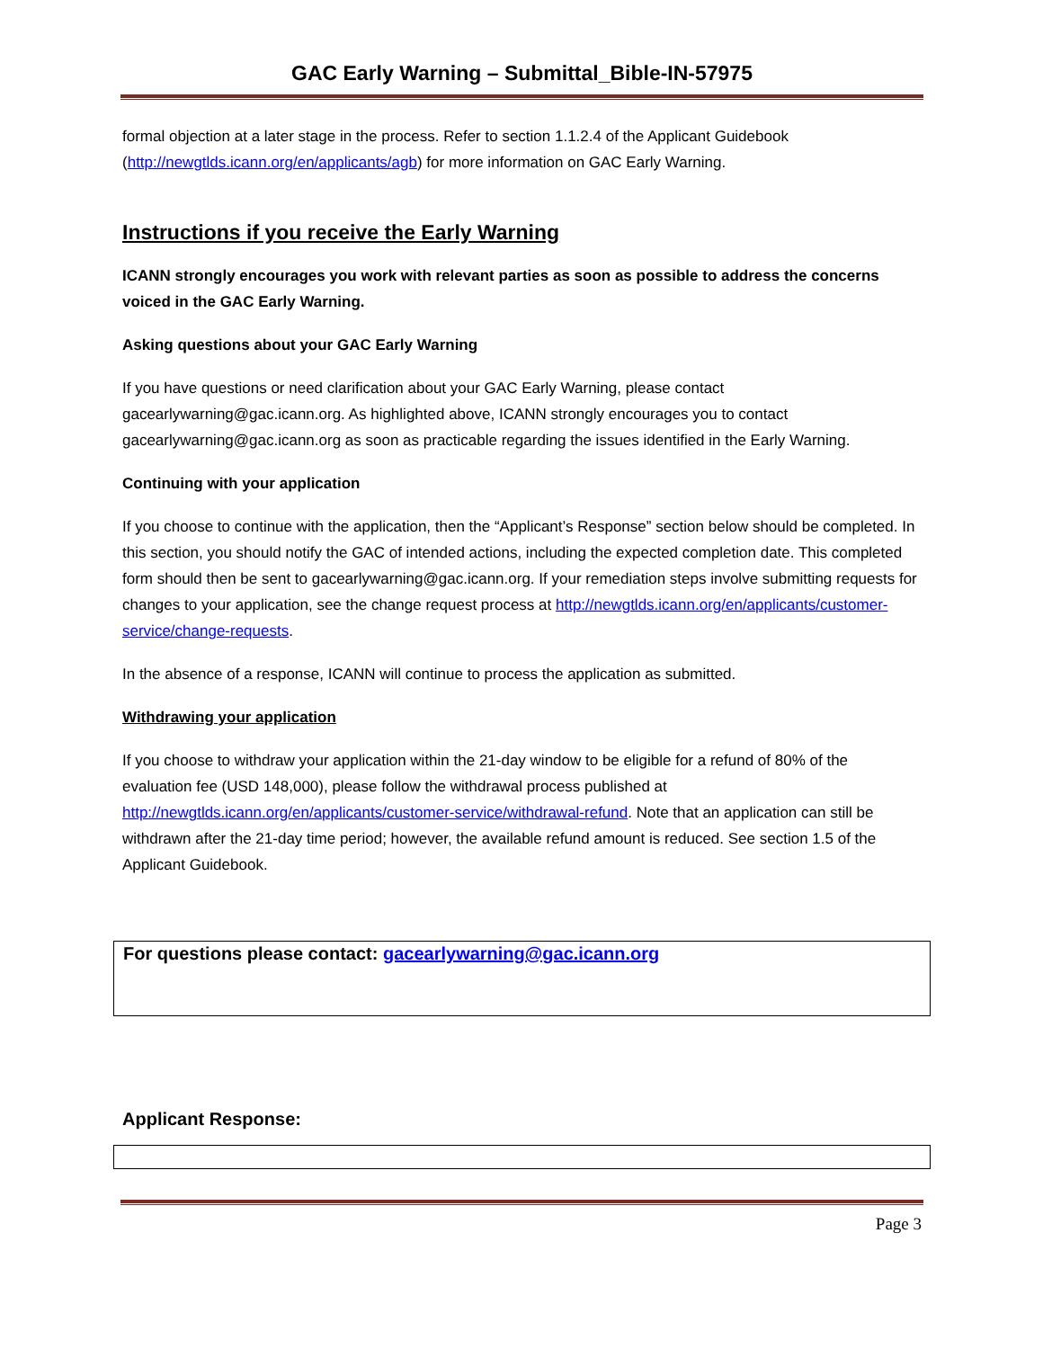GAC Early Warning – Submittal_Bible-IN-57975
formal objection at a later stage in the process. Refer to section 1.1.2.4 of the Applicant Guidebook (http://newgtlds.icann.org/en/applicants/agb) for more information on GAC Early Warning.
Instructions if you receive the Early Warning
ICANN strongly encourages you work with relevant parties as soon as possible to address the concerns voiced in the GAC Early Warning.
Asking questions about your GAC Early Warning
If you have questions or need clarification about your GAC Early Warning, please contact gacearlywarning@gac.icann.org. As highlighted above, ICANN strongly encourages you to contact gacearlywarning@gac.icann.org as soon as practicable regarding the issues identified in the Early Warning.
Continuing with your application
If you choose to continue with the application, then the “Applicant’s Response” section below should be completed. In this section, you should notify the GAC of intended actions, including the expected completion date. This completed form should then be sent to gacearlywarning@gac.icann.org. If your remediation steps involve submitting requests for changes to your application, see the change request process at http://newgtlds.icann.org/en/applicants/customer-service/change-requests.
In the absence of a response, ICANN will continue to process the application as submitted.
Withdrawing your application
If you choose to withdraw your application within the 21-day window to be eligible for a refund of 80% of the evaluation fee (USD 148,000), please follow the withdrawal process published at http://newgtlds.icann.org/en/applicants/customer-service/withdrawal-refund. Note that an application can still be withdrawn after the 21-day time period; however, the available refund amount is reduced. See section 1.5 of the Applicant Guidebook.
For questions please contact: gacearlywarning@gac.icann.org
Applicant Response:
Page 3